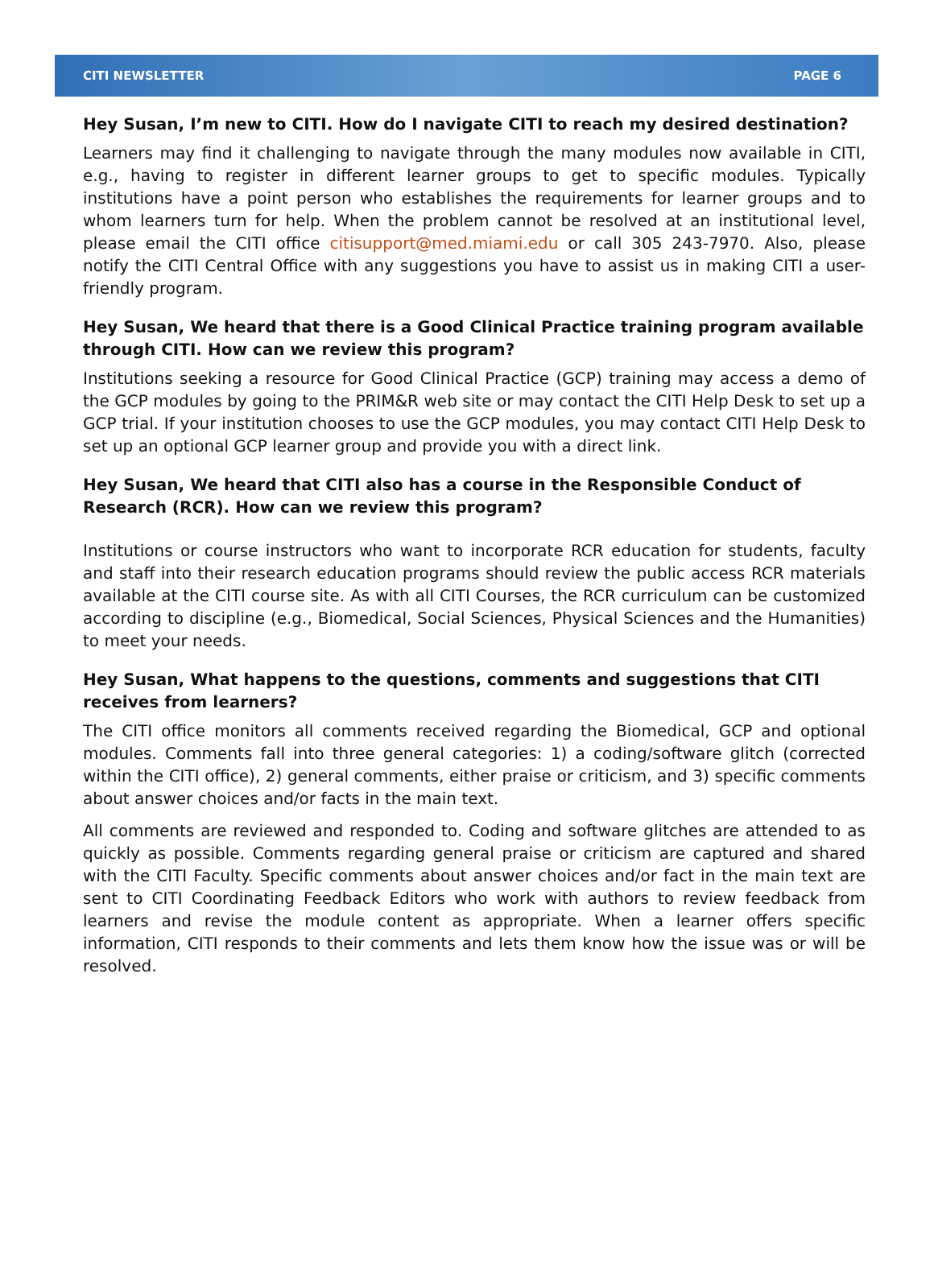CITI NEWSLETTER PAGE 6
Hey Susan, I’m new to CITI. How do I navigate CITI to reach my desired destination?
Learners may find it challenging to navigate through the many modules now available in CITI, e.g., having to register in different learner groups to get to specific modules. Typically institutions have a point person who establishes the requirements for learner groups and to whom learners turn for help. When the problem cannot be resolved at an institutional level, please email the CITI office citisupport@med.miami.edu or call 305 243-7970. Also, please notify the CITI Central Office with any suggestions you have to assist us in making CITI a user-friendly program.
Hey Susan, We heard that there is a Good Clinical Practice training program available through CITI. How can we review this program?
Institutions seeking a resource for Good Clinical Practice (GCP) training may access a demo of the GCP modules by going to the PRIM&R web site or may contact the CITI Help Desk to set up a GCP trial. If your institution chooses to use the GCP modules, you may contact CITI Help Desk to set up an optional GCP learner group and provide you with a direct link.
Hey Susan, We heard that CITI also has a course in the Responsible Conduct of Research (RCR). How can we review this program?
Institutions or course instructors who want to incorporate RCR education for students, faculty and staff into their research education programs should review the public access RCR materials available at the CITI course site. As with all CITI Courses, the RCR curriculum can be customized according to discipline (e.g., Biomedical, Social Sciences, Physical Sciences and the Humanities) to meet your needs.
Hey Susan, What happens to the questions, comments and suggestions that CITI receives from learners?
The CITI office monitors all comments received regarding the Biomedical, GCP and optional modules. Comments fall into three general categories: 1) a coding/software glitch (corrected within the CITI office), 2) general comments, either praise or criticism, and 3) specific comments about answer choices and/or facts in the main text.
All comments are reviewed and responded to. Coding and software glitches are attended to as quickly as possible. Comments regarding general praise or criticism are captured and shared with the CITI Faculty. Specific comments about answer choices and/or fact in the main text are sent to CITI Coordinating Feedback Editors who work with authors to review feedback from learners and revise the module content as appropriate. When a learner offers specific information, CITI responds to their comments and lets them know how the issue was or will be resolved.